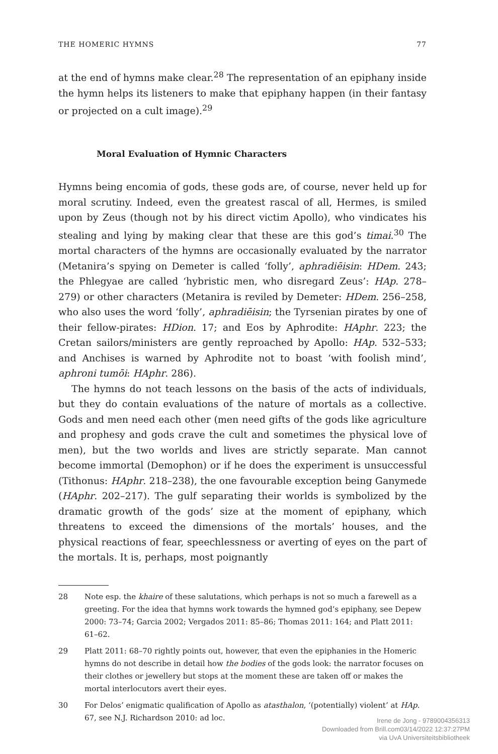THE HOMERIC HYMNS 77
at the end of hymns make clear.<sup>28</sup> The representation of an epiphany inside the hymn helps its listeners to make that epiphany happen (in their fantasy or projected on a cult image).<sup>29</sup>
Moral Evaluation of Hymnic Characters
Hymns being encomia of gods, these gods are, of course, never held up for moral scrutiny. Indeed, even the greatest rascal of all, Hermes, is smiled upon by Zeus (though not by his direct victim Apollo), who vindicates his stealing and lying by making clear that these are this god’s timai.<sup>30</sup> The mortal characters of the hymns are occasionally evaluated by the narrator (Metanira’s spying on Demeter is called ‘folly’, aphradiēisin: HDem. 243; the Phlegyae are called ‘hybristic men, who disregard Zeus’: HAp. 278–279) or other characters (Metanira is reviled by Demeter: HDem. 256–258, who also uses the word ‘folly’, aphradiēisin; the Tyrsenian pirates by one of their fellow-pirates: HDion. 17; and Eos by Aphrodite: HAphr. 223; the Cretan sailors/ministers are gently reproached by Apollo: HAp. 532–533; and Anchises is warned by Aphrodite not to boast ‘with foolish mind’, aphroni tumōi: HAphr. 286).
The hymns do not teach lessons on the basis of the acts of individuals, but they do contain evaluations of the nature of mortals as a collective. Gods and men need each other (men need gifts of the gods like agriculture and prophesy and gods crave the cult and sometimes the physical love of men), but the two worlds and lives are strictly separate. Man cannot become immortal (Demophon) or if he does the experiment is unsuccessful (Tithonus: HAphr. 218–238), the one favourable exception being Ganymede (HAphr. 202–217). The gulf separating their worlds is symbolized by the dramatic growth of the gods’ size at the moment of epiphany, which threatens to exceed the dimensions of the mortals’ houses, and the physical reactions of fear, speechlessness or averting of eyes on the part of the mortals. It is, perhaps, most poignantly
28 Note esp. the khaire of these salutations, which perhaps is not so much a farewell as a greeting. For the idea that hymns work towards the hymned god’s epiphany, see Depew 2000: 73–74; Garcia 2002; Vergados 2011: 85–86; Thomas 2011: 164; and Platt 2011: 61–62.
29 Platt 2011: 68–70 rightly points out, however, that even the epiphanies in the Homeric hymns do not describe in detail how the bodies of the gods look: the narrator focuses on their clothes or jewellery but stops at the moment these are taken off or makes the mortal interlocutors avert their eyes.
30 For Delos’ enigmatic qualification of Apollo as atasthalon, ‘(potentially) violent’ at HAp. 67, see N.J. Richardson 2010: ad loc.
Irene de Jong - 9789004356313
Downloaded from Brill.com03/14/2022 12:37:27PM
via UvA Universiteitsbibliotheek